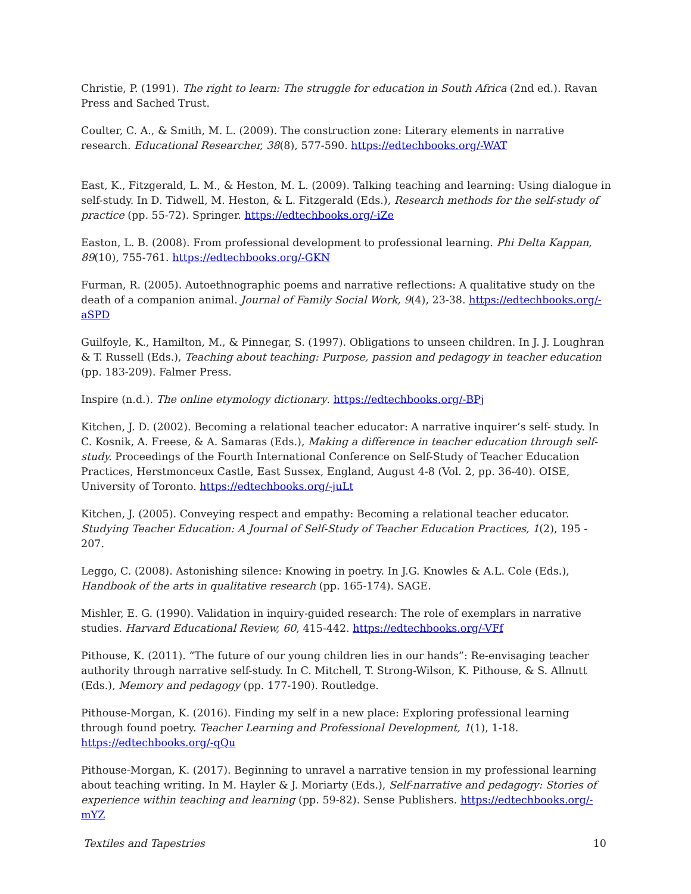Christie, P. (1991). The right to learn: The struggle for education in South Africa (2nd ed.). Ravan Press and Sached Trust.
Coulter, C. A., & Smith, M. L. (2009). The construction zone: Literary elements in narrative research. Educational Researcher, 38(8), 577-590. https://edtechbooks.org/-WAT
East, K., Fitzgerald, L. M., & Heston, M. L. (2009). Talking teaching and learning: Using dialogue in self-study. In D. Tidwell, M. Heston, & L. Fitzgerald (Eds.), Research methods for the self-study of practice (pp. 55-72). Springer. https://edtechbooks.org/-iZe
Easton, L. B. (2008). From professional development to professional learning. Phi Delta Kappan, 89(10), 755-761. https://edtechbooks.org/-GKN
Furman, R. (2005). Autoethnographic poems and narrative reflections: A qualitative study on the death of a companion animal. Journal of Family Social Work, 9(4), 23-38. https://edtechbooks.org/-aSPD
Guilfoyle, K., Hamilton, M., & Pinnegar, S. (1997). Obligations to unseen children. In J. J. Loughran & T. Russell (Eds.), Teaching about teaching: Purpose, passion and pedagogy in teacher education (pp. 183-209). Falmer Press.
Inspire (n.d.). The online etymology dictionary. https://edtechbooks.org/-BPj
Kitchen, J. D. (2002). Becoming a relational teacher educator: A narrative inquirer’s self- study. In C. Kosnik, A. Freese, & A. Samaras (Eds.), Making a difference in teacher education through self-study. Proceedings of the Fourth International Conference on Self-Study of Teacher Education Practices, Herstmonceux Castle, East Sussex, England, August 4-8 (Vol. 2, pp. 36-40). OISE, University of Toronto. https://edtechbooks.org/-juLt
Kitchen, J. (2005). Conveying respect and empathy: Becoming a relational teacher educator. Studying Teacher Education: A Journal of Self-Study of Teacher Education Practices, 1(2), 195 - 207.
Leggo, C. (2008). Astonishing silence: Knowing in poetry. In J.G. Knowles & A.L. Cole (Eds.), Handbook of the arts in qualitative research (pp. 165-174). SAGE.
Mishler, E. G. (1990). Validation in inquiry-guided research: The role of exemplars in narrative studies. Harvard Educational Review, 60, 415-442. https://edtechbooks.org/-VFf
Pithouse, K. (2011). “The future of our young children lies in our hands”: Re-envisaging teacher authority through narrative self-study. In C. Mitchell, T. Strong-Wilson, K. Pithouse, & S. Allnutt (Eds.), Memory and pedagogy (pp. 177-190). Routledge.
Pithouse-Morgan, K. (2016). Finding my self in a new place: Exploring professional learning through found poetry. Teacher Learning and Professional Development, 1(1), 1-18. https://edtechbooks.org/-qQu
Pithouse-Morgan, K. (2017). Beginning to unravel a narrative tension in my professional learning about teaching writing. In M. Hayler & J. Moriarty (Eds.), Self-narrative and pedagogy: Stories of experience within teaching and learning (pp. 59-82). Sense Publishers. https://edtechbooks.org/-mYZ
Textiles and Tapestries 10